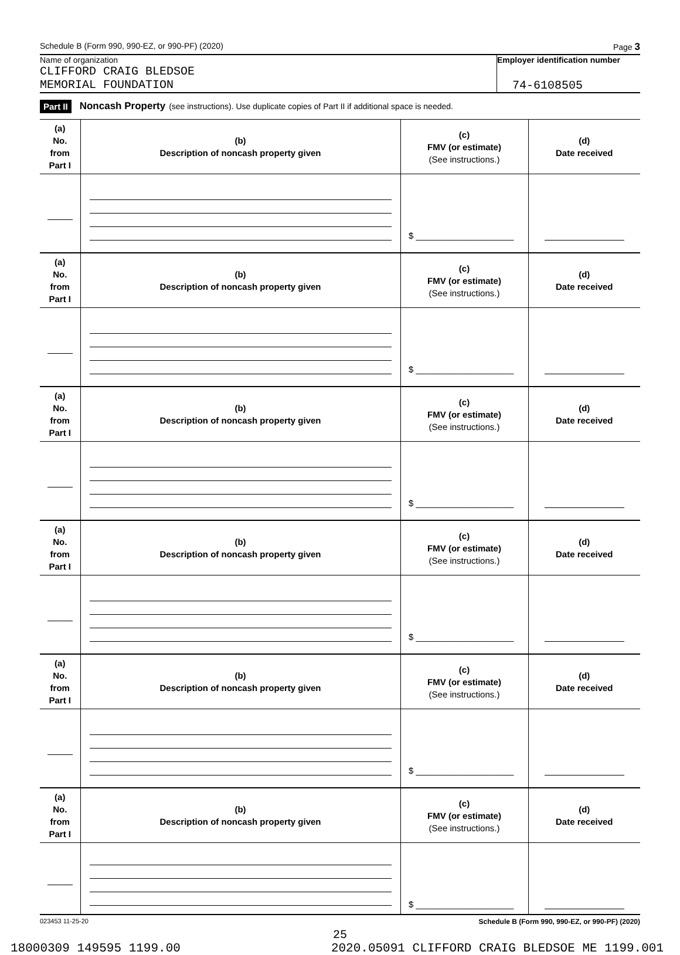Schedule B (Form 990, 990-EZ, or 990-PF) (2020) Page 3
Name of organization
CLIFFORD CRAIG BLEDSOE
MEMORIAL FOUNDATION
Employer identification number
74-6108505
Part II Noncash Property (see instructions). Use duplicate copies of Part II if additional space is needed.
| (a) No. from Part I | (b) Description of noncash property given | (c) FMV (or estimate) (See instructions.) | (d) Date received |
| | | $ ____________________ | |
| (a) No. from Part I | (b) Description of noncash property given | (c) FMV (or estimate) (See instructions.) | (d) Date received |
| | | $ ____________________ | |
| (a) No. from Part I | (b) Description of noncash property given | (c) FMV (or estimate) (See instructions.) | (d) Date received |
| | | $ ____________________ | |
| (a) No. from Part I | (b) Description of noncash property given | (c) FMV (or estimate) (See instructions.) | (d) Date received |
| | | $ ____________________ | |
| (a) No. from Part I | (b) Description of noncash property given | (c) FMV (or estimate) (See instructions.) | (d) Date received |
| | | $ ____________________ | |
| (a) No. from Part I | (b) Description of noncash property given | (c) FMV (or estimate) (See instructions.) | (d) Date received |
| | | $ ____________________ | |
023453 11-25-20 Schedule B (Form 990, 990-EZ, or 990-PF) (2020)
25
18000309 149595 1199.00 2020.05091 CLIFFORD CRAIG BLEDSOE ME 1199.001